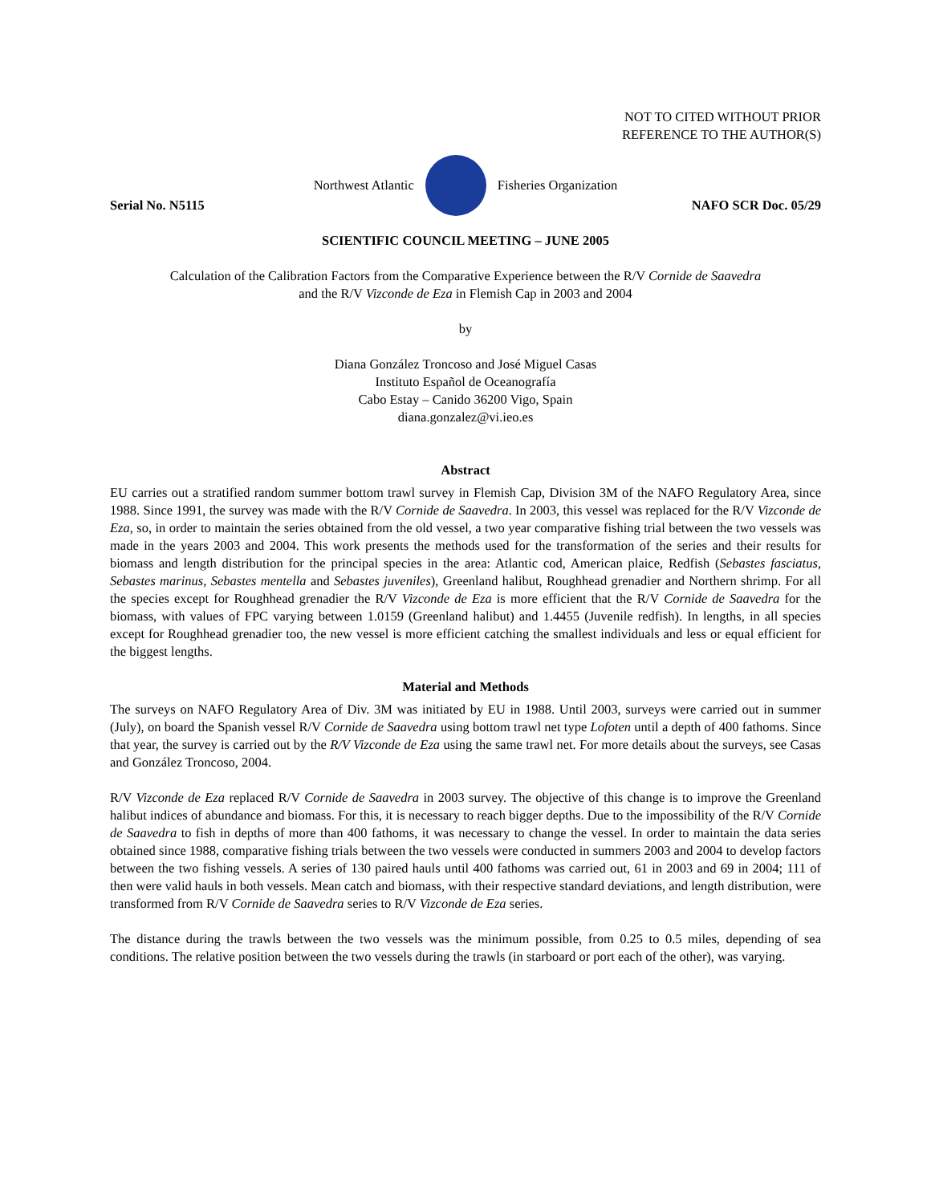NOT TO CITED WITHOUT PRIOR
REFERENCE TO THE AUTHOR(S)
Northwest Atlantic Fisheries Organization
Serial No. N5115 NAFO SCR Doc. 05/29
SCIENTIFIC COUNCIL MEETING – JUNE 2005
Calculation of the Calibration Factors from the Comparative Experience between the R/V Cornide de Saavedra
and the R/V Vizconde de Eza in Flemish Cap in 2003 and 2004
by
Diana González Troncoso and José Miguel Casas
Instituto Español de Oceanografía
Cabo Estay – Canido 36200 Vigo, Spain
diana.gonzalez@vi.ieo.es
Abstract
EU carries out a stratified random summer bottom trawl survey in Flemish Cap, Division 3M of the NAFO Regulatory Area, since 1988. Since 1991, the survey was made with the R/V Cornide de Saavedra. In 2003, this vessel was replaced for the R/V Vizconde de Eza, so, in order to maintain the series obtained from the old vessel, a two year comparative fishing trial between the two vessels was made in the years 2003 and 2004. This work presents the methods used for the transformation of the series and their results for biomass and length distribution for the principal species in the area: Atlantic cod, American plaice, Redfish (Sebastes fasciatus, Sebastes marinus, Sebastes mentella and Sebastes juveniles), Greenland halibut, Roughhead grenadier and Northern shrimp. For all the species except for Roughhead grenadier the R/V Vizconde de Eza is more efficient that the R/V Cornide de Saavedra for the biomass, with values of FPC varying between 1.0159 (Greenland halibut) and 1.4455 (Juvenile redfish). In lengths, in all species except for Roughhead grenadier too, the new vessel is more efficient catching the smallest individuals and less or equal efficient for the biggest lengths.
Material and Methods
The surveys on NAFO Regulatory Area of Div. 3M was initiated by EU in 1988. Until 2003, surveys were carried out in summer (July), on board the Spanish vessel R/V Cornide de Saavedra using bottom trawl net type Lofoten until a depth of 400 fathoms. Since that year, the survey is carried out by the R/V Vizconde de Eza using the same trawl net. For more details about the surveys, see Casas and González Troncoso, 2004.
R/V Vizconde de Eza replaced R/V Cornide de Saavedra in 2003 survey. The objective of this change is to improve the Greenland halibut indices of abundance and biomass. For this, it is necessary to reach bigger depths. Due to the impossibility of the R/V Cornide de Saavedra to fish in depths of more than 400 fathoms, it was necessary to change the vessel. In order to maintain the data series obtained since 1988, comparative fishing trials between the two vessels were conducted in summers 2003 and 2004 to develop factors between the two fishing vessels. A series of 130 paired hauls until 400 fathoms was carried out, 61 in 2003 and 69 in 2004; 111 of then were valid hauls in both vessels. Mean catch and biomass, with their respective standard deviations, and length distribution, were transformed from R/V Cornide de Saavedra series to R/V Vizconde de Eza series.
The distance during the trawls between the two vessels was the minimum possible, from 0.25 to 0.5 miles, depending of sea conditions. The relative position between the two vessels during the trawls (in starboard or port each of the other), was varying.